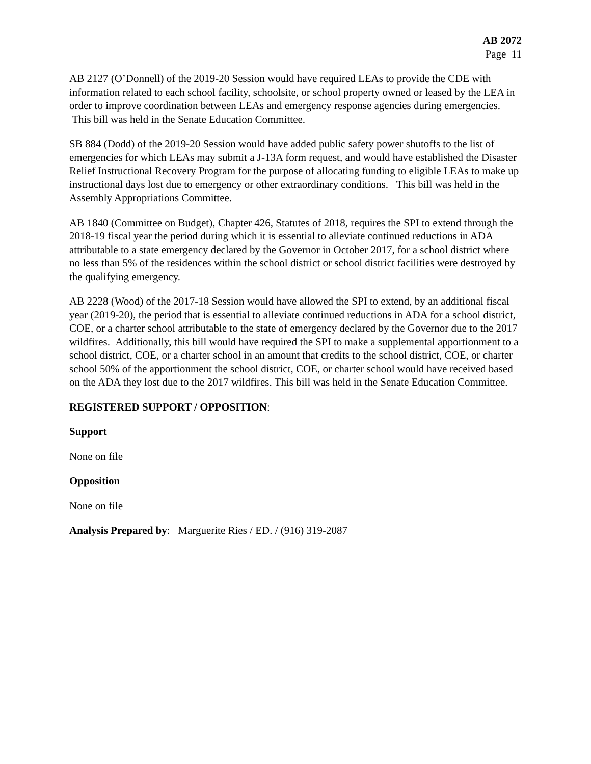AB 2072
Page 11
AB 2127 (O’Donnell) of the 2019-20 Session would have required LEAs to provide the CDE with information related to each school facility, schoolsite, or school property owned or leased by the LEA in order to improve coordination between LEAs and emergency response agencies during emergencies. This bill was held in the Senate Education Committee.
SB 884 (Dodd) of the 2019-20 Session would have added public safety power shutoffs to the list of emergencies for which LEAs may submit a J-13A form request, and would have established the Disaster Relief Instructional Recovery Program for the purpose of allocating funding to eligible LEAs to make up instructional days lost due to emergency or other extraordinary conditions. This bill was held in the Assembly Appropriations Committee.
AB 1840 (Committee on Budget), Chapter 426, Statutes of 2018, requires the SPI to extend through the 2018-19 fiscal year the period during which it is essential to alleviate continued reductions in ADA attributable to a state emergency declared by the Governor in October 2017, for a school district where no less than 5% of the residences within the school district or school district facilities were destroyed by the qualifying emergency.
AB 2228 (Wood) of the 2017-18 Session would have allowed the SPI to extend, by an additional fiscal year (2019-20), the period that is essential to alleviate continued reductions in ADA for a school district, COE, or a charter school attributable to the state of emergency declared by the Governor due to the 2017 wildfires. Additionally, this bill would have required the SPI to make a supplemental apportionment to a school district, COE, or a charter school in an amount that credits to the school district, COE, or charter school 50% of the apportionment the school district, COE, or charter school would have received based on the ADA they lost due to the 2017 wildfires. This bill was held in the Senate Education Committee.
REGISTERED SUPPORT / OPPOSITION:
Support
None on file
Opposition
None on file
Analysis Prepared by: Marguerite Ries / ED. / (916) 319-2087